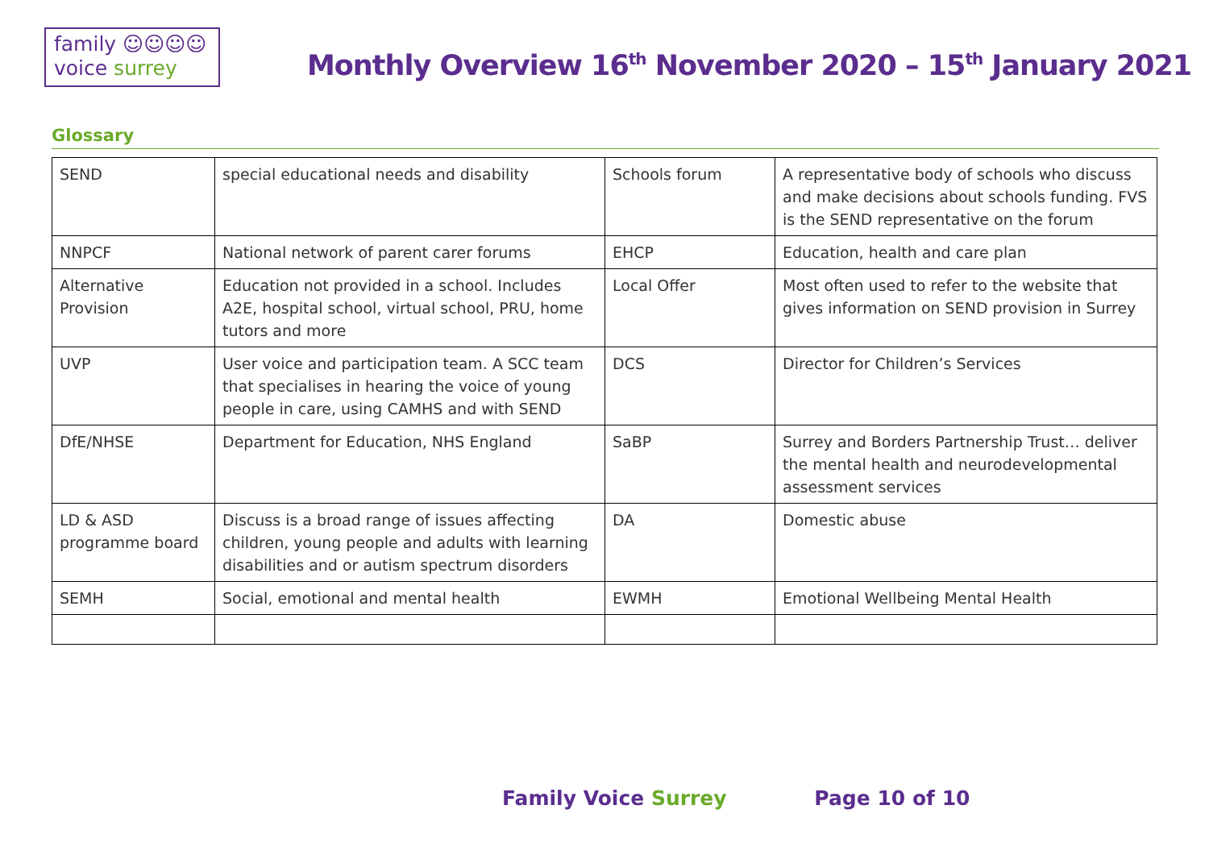family ☺☺☺☺
voice surrey
Monthly Overview 16<sup>th</sup> November 2020 – 15<sup>th</sup> January 2021
Glossary
| SEND | special educational needs and disability | Schools forum | A representative body of schools who discuss and make decisions about schools funding. FVS is the SEND representative on the forum |
| NNPCF | National network of parent carer forums | EHCP | Education, health and care plan |
| Alternative Provision | Education not provided in a school. Includes A2E, hospital school, virtual school, PRU, home tutors and more | Local Offer | Most often used to refer to the website that gives information on SEND provision in Surrey |
| UVP | User voice and participation team. A SCC team that specialises in hearing the voice of young people in care, using CAMHS and with SEND | DCS | Director for Children’s Services |
| DfE/NHSE | Department for Education, NHS England | SaBP | Surrey and Borders Partnership Trust… deliver the mental health and neurodevelopmental assessment services |
| LD & ASD programme board | Discuss is a broad range of issues affecting children, young people and adults with learning disabilities and or autism spectrum disorders | DA | Domestic abuse |
| SEMH | Social, emotional and mental health | EWMH | Emotional Wellbeing Mental Health |
Family Voice Surrey Page 10 of 10